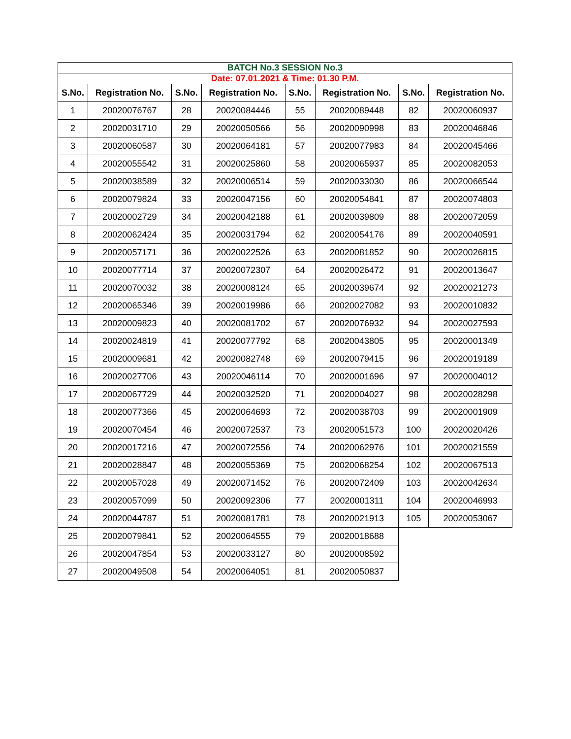| BATCH No.3 SESSION No.3 | | | | | | | |
| Date: 07.01.2021 & Time: 01.30 P.M. | | | | | | | |
| S.No. | Registration No. | S.No. | Registration No. | S.No. | Registration No. | S.No. | Registration No. |
| 1 | 20020076767 | 28 | 20020084446 | 55 | 20020089448 | 82 | 20020060937 |
| 2 | 20020031710 | 29 | 20020050566 | 56 | 20020090998 | 83 | 20020046846 |
| 3 | 20020060587 | 30 | 20020064181 | 57 | 20020077983 | 84 | 20020045466 |
| 4 | 20020055542 | 31 | 20020025860 | 58 | 20020065937 | 85 | 20020082053 |
| 5 | 20020038589 | 32 | 20020006514 | 59 | 20020033030 | 86 | 20020066544 |
| 6 | 20020079824 | 33 | 20020047156 | 60 | 20020054841 | 87 | 20020074803 |
| 7 | 20020002729 | 34 | 20020042188 | 61 | 20020039809 | 88 | 20020072059 |
| 8 | 20020062424 | 35 | 20020031794 | 62 | 20020054176 | 89 | 20020040591 |
| 9 | 20020057171 | 36 | 20020022526 | 63 | 20020081852 | 90 | 20020026815 |
| 10 | 20020077714 | 37 | 20020072307 | 64 | 20020026472 | 91 | 20020013647 |
| 11 | 20020070032 | 38 | 20020008124 | 65 | 20020039674 | 92 | 20020021273 |
| 12 | 20020065346 | 39 | 20020019986 | 66 | 20020027082 | 93 | 20020010832 |
| 13 | 20020009823 | 40 | 20020081702 | 67 | 20020076932 | 94 | 20020027593 |
| 14 | 20020024819 | 41 | 20020077792 | 68 | 20020043805 | 95 | 20020001349 |
| 15 | 20020009681 | 42 | 20020082748 | 69 | 20020079415 | 96 | 20020019189 |
| 16 | 20020027706 | 43 | 20020046114 | 70 | 20020001696 | 97 | 20020004012 |
| 17 | 20020067729 | 44 | 20020032520 | 71 | 20020004027 | 98 | 20020028298 |
| 18 | 20020077366 | 45 | 20020064693 | 72 | 20020038703 | 99 | 20020001909 |
| 19 | 20020070454 | 46 | 20020072537 | 73 | 20020051573 | 100 | 20020020426 |
| 20 | 20020017216 | 47 | 20020072556 | 74 | 20020062976 | 101 | 20020021559 |
| 21 | 20020028847 | 48 | 20020055369 | 75 | 20020068254 | 102 | 20020067513 |
| 22 | 20020057028 | 49 | 20020071452 | 76 | 20020072409 | 103 | 20020042634 |
| 23 | 20020057099 | 50 | 20020092306 | 77 | 20020001311 | 104 | 20020046993 |
| 24 | 20020044787 | 51 | 20020081781 | 78 | 20020021913 | 105 | 20020053067 |
| 25 | 20020079841 | 52 | 20020064555 | 79 | 20020018688 | | |
| 26 | 20020047854 | 53 | 20020033127 | 80 | 20020008592 | | |
| 27 | 20020049508 | 54 | 20020064051 | 81 | 20020050837 | | |